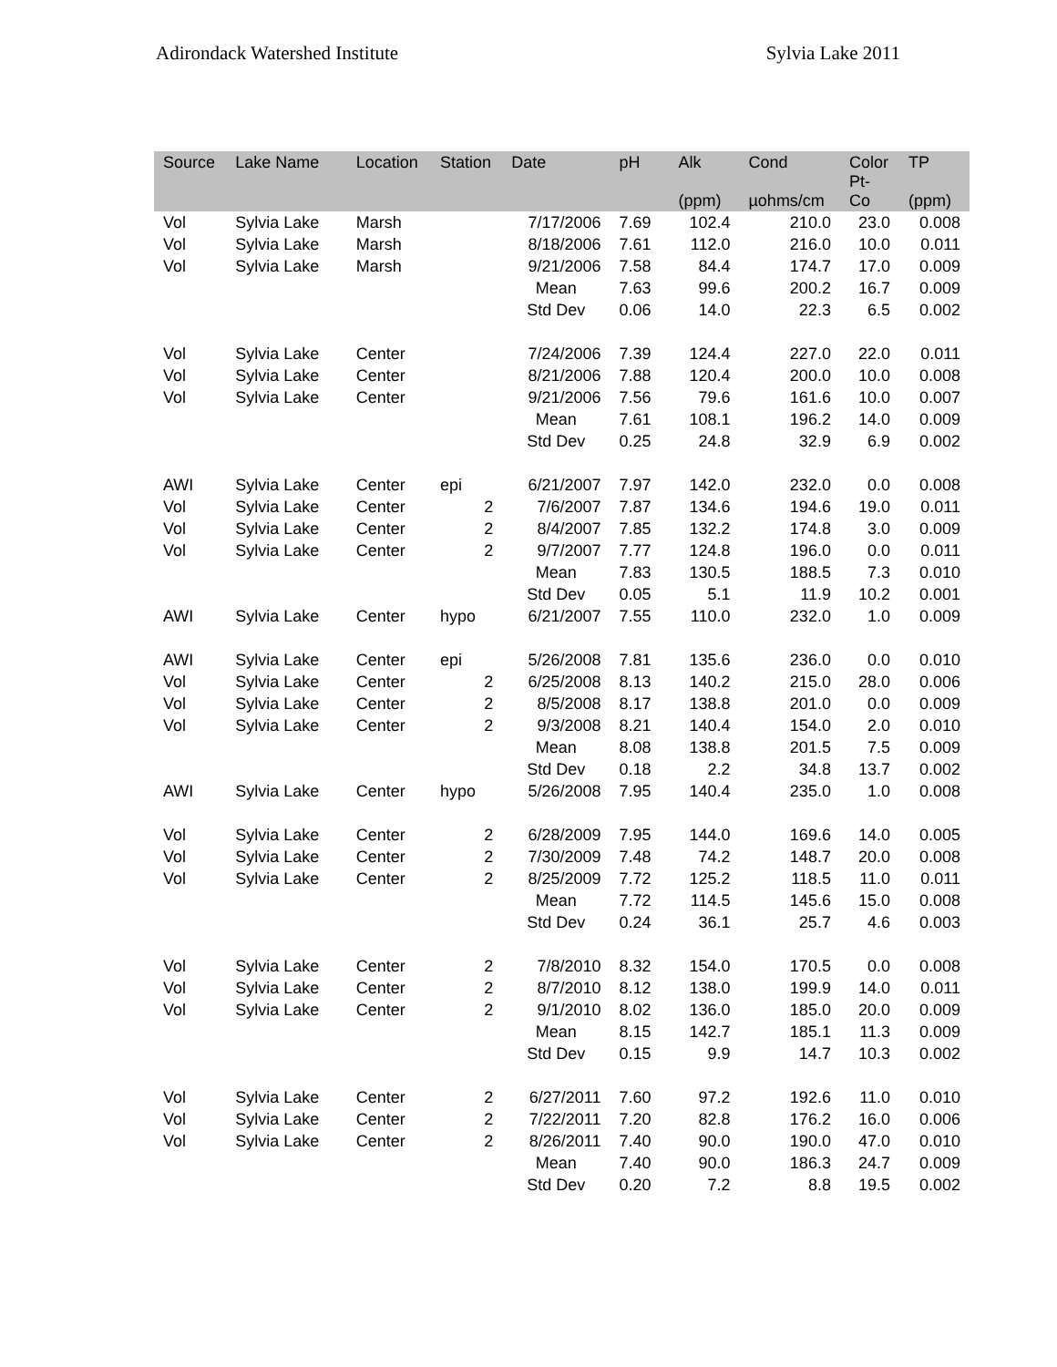Adirondack Watershed Institute Sylvia Lake 2011
| Source | Lake Name | Location | Station | Date | pH | Alk (ppm) | Cond µohms/cm | Color Pt- Co | TP (ppm) |
| --- | --- | --- | --- | --- | --- | --- | --- | --- | --- |
| Vol | Sylvia Lake | Marsh | | 7/17/2006 | 7.69 | 102.4 | 210.0 | 23.0 | 0.008 |
| Vol | Sylvia Lake | Marsh | | 8/18/2006 | 7.61 | 112.0 | 216.0 | 10.0 | 0.011 |
| Vol | Sylvia Lake | Marsh | | 9/21/2006 | 7.58 | 84.4 | 174.7 | 17.0 | 0.009 |
| | | | | Mean | 7.63 | 99.6 | 200.2 | 16.7 | 0.009 |
| | | | | Std Dev | 0.06 | 14.0 | 22.3 | 6.5 | 0.002 |
| Vol | Sylvia Lake | Center | | 7/24/2006 | 7.39 | 124.4 | 227.0 | 22.0 | 0.011 |
| Vol | Sylvia Lake | Center | | 8/21/2006 | 7.88 | 120.4 | 200.0 | 10.0 | 0.008 |
| Vol | Sylvia Lake | Center | | 9/21/2006 | 7.56 | 79.6 | 161.6 | 10.0 | 0.007 |
| | | | | Mean | 7.61 | 108.1 | 196.2 | 14.0 | 0.009 |
| | | | | Std Dev | 0.25 | 24.8 | 32.9 | 6.9 | 0.002 |
| AWI | Sylvia Lake | Center | epi | 6/21/2007 | 7.97 | 142.0 | 232.0 | 0.0 | 0.008 |
| Vol | Sylvia Lake | Center | 2 | 7/6/2007 | 7.87 | 134.6 | 194.6 | 19.0 | 0.011 |
| Vol | Sylvia Lake | Center | 2 | 8/4/2007 | 7.85 | 132.2 | 174.8 | 3.0 | 0.009 |
| Vol | Sylvia Lake | Center | 2 | 9/7/2007 | 7.77 | 124.8 | 196.0 | 0.0 | 0.011 |
| | | | | Mean | 7.83 | 130.5 | 188.5 | 7.3 | 0.010 |
| | | | | Std Dev | 0.05 | 5.1 | 11.9 | 10.2 | 0.001 |
| AWI | Sylvia Lake | Center | hypo | 6/21/2007 | 7.55 | 110.0 | 232.0 | 1.0 | 0.009 |
| AWI | Sylvia Lake | Center | epi | 5/26/2008 | 7.81 | 135.6 | 236.0 | 0.0 | 0.010 |
| Vol | Sylvia Lake | Center | 2 | 6/25/2008 | 8.13 | 140.2 | 215.0 | 28.0 | 0.006 |
| Vol | Sylvia Lake | Center | 2 | 8/5/2008 | 8.17 | 138.8 | 201.0 | 0.0 | 0.009 |
| Vol | Sylvia Lake | Center | 2 | 9/3/2008 | 8.21 | 140.4 | 154.0 | 2.0 | 0.010 |
| | | | | Mean | 8.08 | 138.8 | 201.5 | 7.5 | 0.009 |
| | | | | Std Dev | 0.18 | 2.2 | 34.8 | 13.7 | 0.002 |
| AWI | Sylvia Lake | Center | hypo | 5/26/2008 | 7.95 | 140.4 | 235.0 | 1.0 | 0.008 |
| Vol | Sylvia Lake | Center | 2 | 6/28/2009 | 7.95 | 144.0 | 169.6 | 14.0 | 0.005 |
| Vol | Sylvia Lake | Center | 2 | 7/30/2009 | 7.48 | 74.2 | 148.7 | 20.0 | 0.008 |
| Vol | Sylvia Lake | Center | 2 | 8/25/2009 | 7.72 | 125.2 | 118.5 | 11.0 | 0.011 |
| | | | | Mean | 7.72 | 114.5 | 145.6 | 15.0 | 0.008 |
| | | | | Std Dev | 0.24 | 36.1 | 25.7 | 4.6 | 0.003 |
| Vol | Sylvia Lake | Center | 2 | 7/8/2010 | 8.32 | 154.0 | 170.5 | 0.0 | 0.008 |
| Vol | Sylvia Lake | Center | 2 | 8/7/2010 | 8.12 | 138.0 | 199.9 | 14.0 | 0.011 |
| Vol | Sylvia Lake | Center | 2 | 9/1/2010 | 8.02 | 136.0 | 185.0 | 20.0 | 0.009 |
| | | | | Mean | 8.15 | 142.7 | 185.1 | 11.3 | 0.009 |
| | | | | Std Dev | 0.15 | 9.9 | 14.7 | 10.3 | 0.002 |
| Vol | Sylvia Lake | Center | 2 | 6/27/2011 | 7.60 | 97.2 | 192.6 | 11.0 | 0.010 |
| Vol | Sylvia Lake | Center | 2 | 7/22/2011 | 7.20 | 82.8 | 176.2 | 16.0 | 0.006 |
| Vol | Sylvia Lake | Center | 2 | 8/26/2011 | 7.40 | 90.0 | 190.0 | 47.0 | 0.010 |
| | | | | Mean | 7.40 | 90.0 | 186.3 | 24.7 | 0.009 |
| | | | | Std Dev | 0.20 | 7.2 | 8.8 | 19.5 | 0.002 |